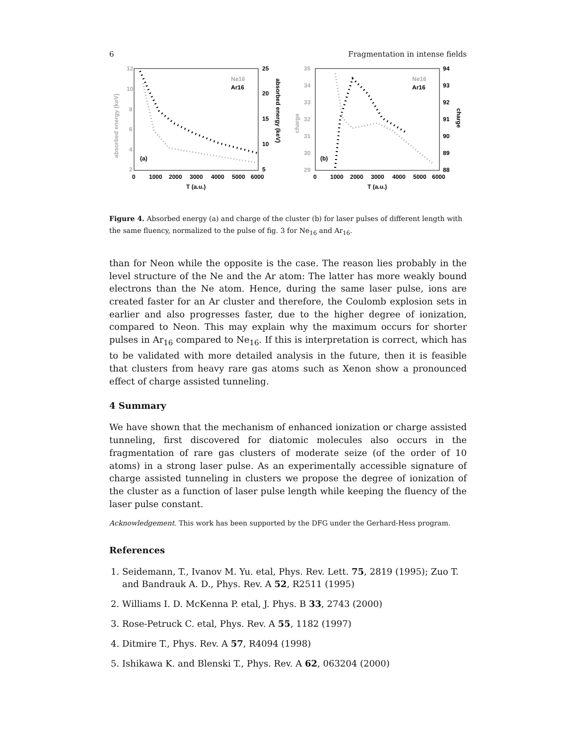6 Fragmentation in intense fields
12
10
8
6
4
2
25
20
15
10
5
0
1000
2000
3000
4000
5000
6000
T (a.u.)
(a)
Ne16
Ar16
absorbed energy (keV)
absorbed energy (keV)
35
34
33
32
31
30
29
94
93
92
91
90
89
88
0
1000
2000
3000
4000
5000
6000
T (a.u.)
(b)
Ne16
Ar16
charge
charge
Figure 4. Absorbed energy (a) and charge of the cluster (b) for laser pulses of different length with the same fluency, normalized to the pulse of fig. 3 for Ne<sub>16</sub> and Ar<sub>16</sub>.
than for Neon while the opposite is the case. The reason lies probably in the level structure of the Ne and the Ar atom: The latter has more weakly bound electrons than the Ne atom. Hence, during the same laser pulse, ions are created faster for an Ar cluster and therefore, the Coulomb explosion sets in earlier and also progresses faster, due to the higher degree of ionization, compared to Neon. This may explain why the maximum occurs for shorter pulses in Ar<sub>16</sub> compared to Ne<sub>16</sub>. If this is interpretation is correct, which has to be validated with more detailed analysis in the future, then it is feasible that clusters from heavy rare gas atoms such as Xenon show a pronounced effect of charge assisted tunneling.
4 Summary
We have shown that the mechanism of enhanced ionization or charge assisted tunneling, first discovered for diatomic molecules also occurs in the fragmentation of rare gas clusters of moderate seize (of the order of 10 atoms) in a strong laser pulse. As an experimentally accessible signature of charge assisted tunneling in clusters we propose the degree of ionization of the cluster as a function of laser pulse length while keeping the fluency of the laser pulse constant.
Acknowledgement. This work has been supported by the DFG under the Gerhard-Hess program.
References
1. Seidemann, T., Ivanov M. Yu. etal, Phys. Rev. Lett. 75, 2819 (1995); Zuo T. and Bandrauk A. D., Phys. Rev. A 52, R2511 (1995)
2. Williams I. D. McKenna P. etal, J. Phys. B 33, 2743 (2000)
3. Rose-Petruck C. etal, Phys. Rev. A 55, 1182 (1997)
4. Ditmire T., Phys. Rev. A 57, R4094 (1998)
5. Ishikawa K. and Blenski T., Phys. Rev. A 62, 063204 (2000)